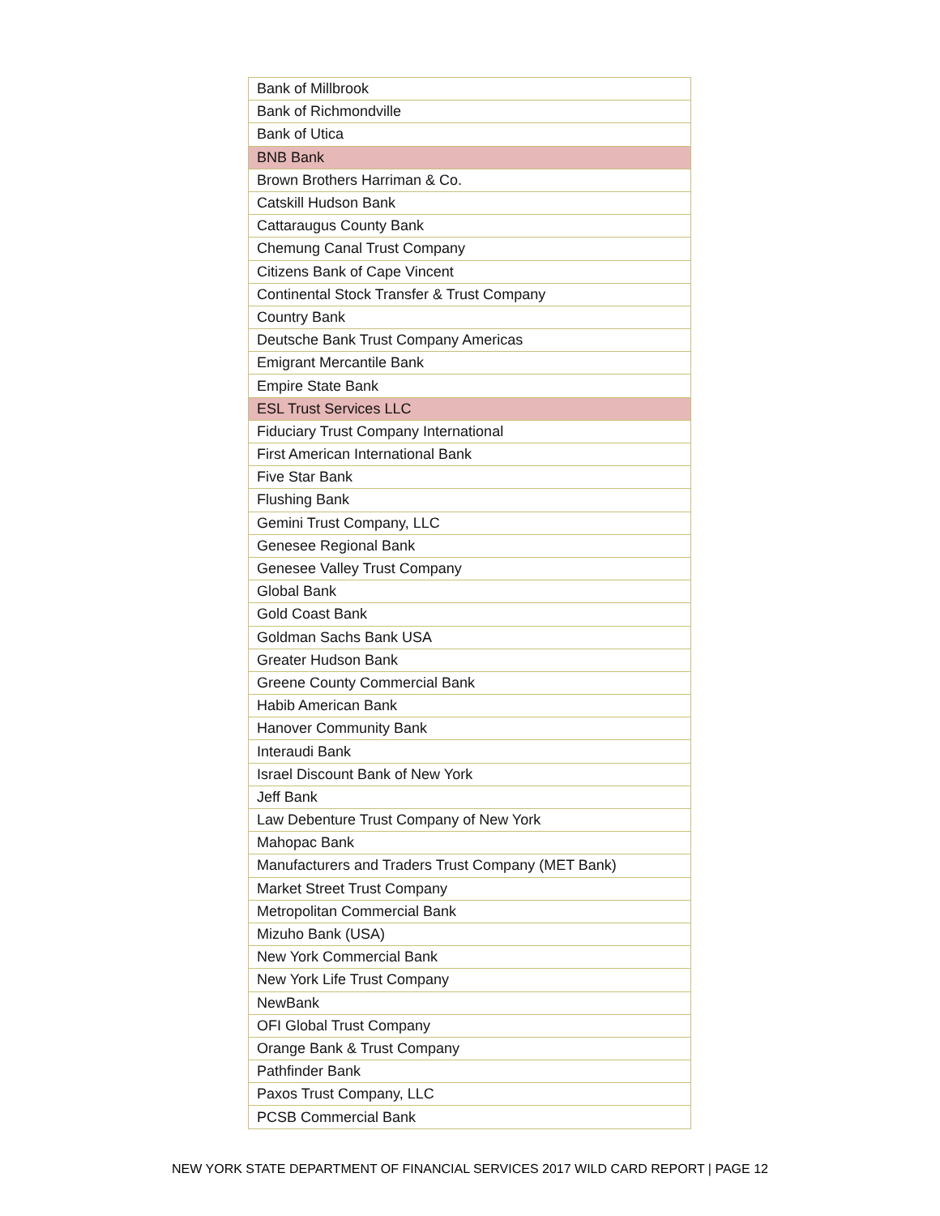| Bank of Millbrook |
| Bank of Richmondville |
| Bank of Utica |
| BNB Bank |
| Brown Brothers Harriman & Co. |
| Catskill Hudson Bank |
| Cattaraugus County Bank |
| Chemung Canal Trust Company |
| Citizens Bank of Cape Vincent |
| Continental Stock Transfer & Trust Company |
| Country Bank |
| Deutsche Bank Trust Company Americas |
| Emigrant Mercantile Bank |
| Empire State Bank |
| ESL Trust Services LLC |
| Fiduciary Trust Company International |
| First American International Bank |
| Five Star Bank |
| Flushing Bank |
| Gemini Trust Company, LLC |
| Genesee Regional Bank |
| Genesee Valley Trust Company |
| Global Bank |
| Gold Coast Bank |
| Goldman Sachs Bank USA |
| Greater Hudson Bank |
| Greene County Commercial Bank |
| Habib American Bank |
| Hanover Community Bank |
| Interaudi Bank |
| Israel Discount Bank of New York |
| Jeff Bank |
| Law Debenture Trust Company of New York |
| Mahopac Bank |
| Manufacturers and Traders Trust Company (MET Bank) |
| Market Street Trust Company |
| Metropolitan Commercial Bank |
| Mizuho Bank (USA) |
| New York Commercial Bank |
| New York Life Trust Company |
| NewBank |
| OFI Global Trust Company |
| Orange Bank & Trust Company |
| Pathfinder Bank |
| Paxos Trust Company, LLC |
| PCSB Commercial Bank |
NEW YORK STATE DEPARTMENT OF FINANCIAL SERVICES 2017 WILD CARD REPORT | PAGE 12